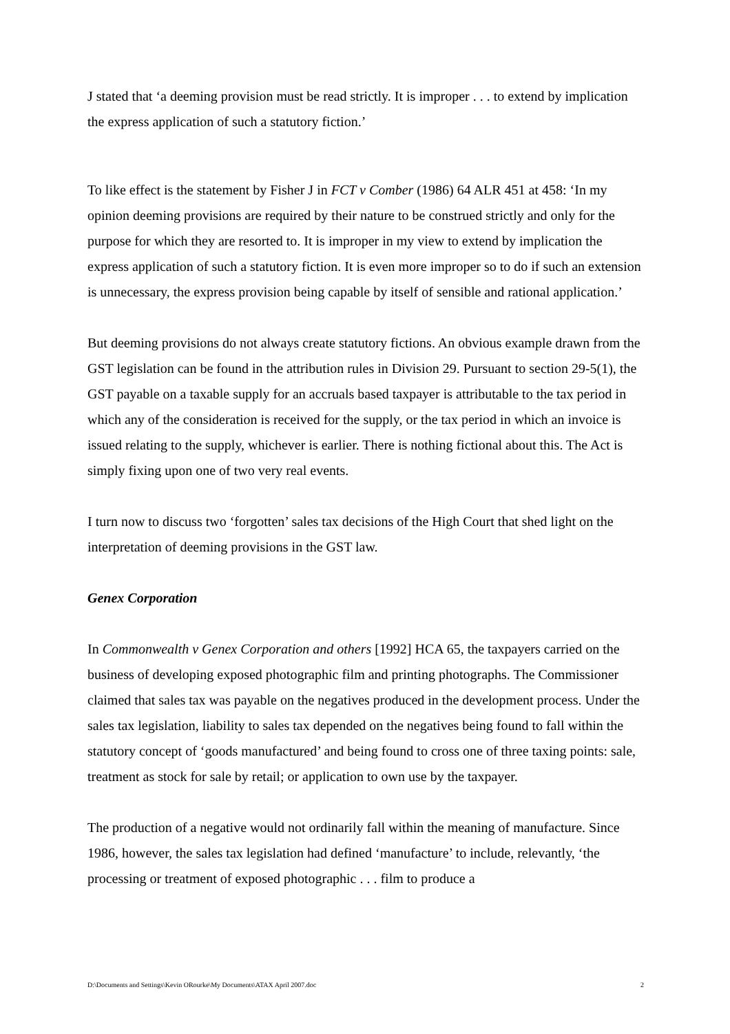J stated that ‘a deeming provision must be read strictly. It is improper . . . to extend by implication the express application of such a statutory fiction.’
To like effect is the statement by Fisher J in FCT v Comber (1986) 64 ALR 451 at 458: ‘In my opinion deeming provisions are required by their nature to be construed strictly and only for the purpose for which they are resorted to. It is improper in my view to extend by implication the express application of such a statutory fiction. It is even more improper so to do if such an extension is unnecessary, the express provision being capable by itself of sensible and rational application.’
But deeming provisions do not always create statutory fictions. An obvious example drawn from the GST legislation can be found in the attribution rules in Division 29. Pursuant to section 29-5(1), the GST payable on a taxable supply for an accruals based taxpayer is attributable to the tax period in which any of the consideration is received for the supply, or the tax period in which an invoice is issued relating to the supply, whichever is earlier. There is nothing fictional about this. The Act is simply fixing upon one of two very real events.
I turn now to discuss two ‘forgotten’ sales tax decisions of the High Court that shed light on the interpretation of deeming provisions in the GST law.
Genex Corporation
In Commonwealth v Genex Corporation and others [1992] HCA 65, the taxpayers carried on the business of developing exposed photographic film and printing photographs. The Commissioner claimed that sales tax was payable on the negatives produced in the development process. Under the sales tax legislation, liability to sales tax depended on the negatives being found to fall within the statutory concept of ‘goods manufactured’ and being found to cross one of three taxing points: sale, treatment as stock for sale by retail; or application to own use by the taxpayer.
The production of a negative would not ordinarily fall within the meaning of manufacture. Since 1986, however, the sales tax legislation had defined ‘manufacture’ to include, relevantly, ‘the processing or treatment of exposed photographic . . . film to produce a
D:\Documents and Settings\Kevin ORourke\My Documents\ATAX April 2007.doc 2